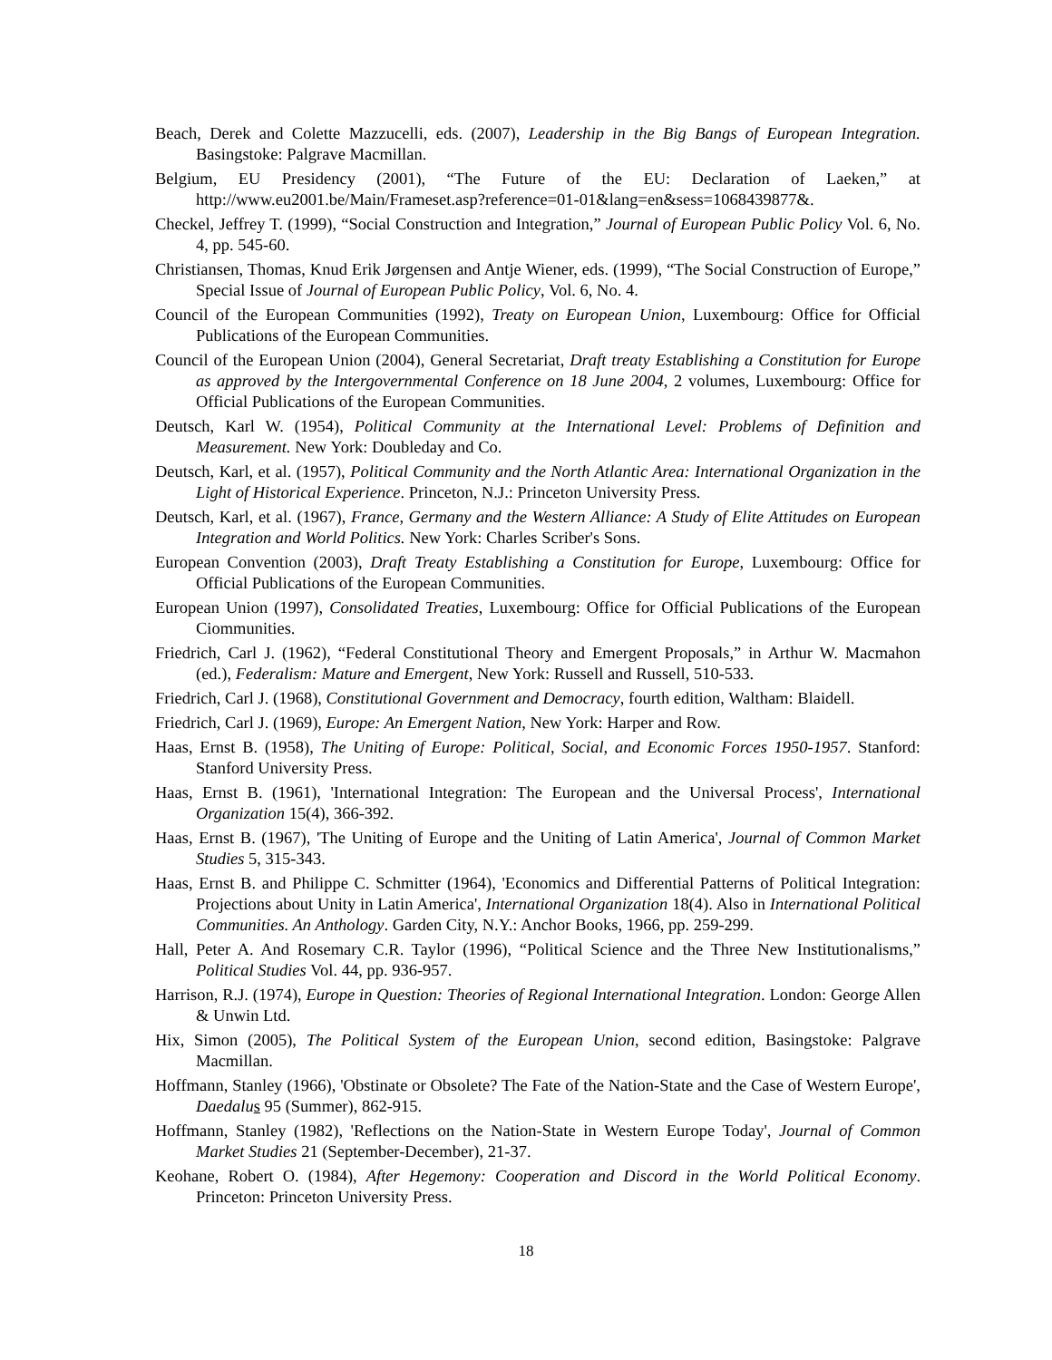Beach, Derek and Colette Mazzucelli, eds. (2007), Leadership in the Big Bangs of European Integration. Basingstoke: Palgrave Macmillan.
Belgium, EU Presidency (2001), “The Future of the EU: Declaration of Laeken,” at http://www.eu2001.be/Main/Frameset.asp?reference=01-01&lang=en&sess=1068439877&.
Checkel, Jeffrey T. (1999), “Social Construction and Integration,” Journal of European Public Policy Vol. 6, No. 4, pp. 545-60.
Christiansen, Thomas, Knud Erik Jørgensen and Antje Wiener, eds. (1999), “The Social Construction of Europe,” Special Issue of Journal of European Public Policy, Vol. 6, No. 4.
Council of the European Communities (1992), Treaty on European Union, Luxembourg: Office for Official Publications of the European Communities.
Council of the European Union (2004), General Secretariat, Draft treaty Establishing a Constitution for Europe as approved by the Intergovernmental Conference on 18 June 2004, 2 volumes, Luxembourg: Office for Official Publications of the European Communities.
Deutsch, Karl W. (1954), Political Community at the International Level: Problems of Definition and Measurement. New York: Doubleday and Co.
Deutsch, Karl, et al. (1957), Political Community and the North Atlantic Area: International Organization in the Light of Historical Experience. Princeton, N.J.: Princeton University Press.
Deutsch, Karl, et al. (1967), France, Germany and the Western Alliance: A Study of Elite Attitudes on European Integration and World Politics. New York: Charles Scriber's Sons.
European Convention (2003), Draft Treaty Establishing a Constitution for Europe, Luxembourg: Office for Official Publications of the European Communities.
European Union (1997), Consolidated Treaties, Luxembourg: Office for Official Publications of the European Ciommunities.
Friedrich, Carl J. (1962), “Federal Constitutional Theory and Emergent Proposals,” in Arthur W. Macmahon (ed.), Federalism: Mature and Emergent, New York: Russell and Russell, 510-533.
Friedrich, Carl J. (1968), Constitutional Government and Democracy, fourth edition, Waltham: Blaidell.
Friedrich, Carl J. (1969), Europe: An Emergent Nation, New York: Harper and Row.
Haas, Ernst B. (1958), The Uniting of Europe: Political, Social, and Economic Forces 1950-1957. Stanford: Stanford University Press.
Haas, Ernst B. (1961), 'International Integration: The European and the Universal Process', International Organization 15(4), 366-392.
Haas, Ernst B. (1967), 'The Uniting of Europe and the Uniting of Latin America', Journal of Common Market Studies 5, 315-343.
Haas, Ernst B. and Philippe C. Schmitter (1964), 'Economics and Differential Patterns of Political Integration: Projections about Unity in Latin America', International Organization 18(4). Also in International Political Communities. An Anthology. Garden City, N.Y.: Anchor Books, 1966, pp. 259-299.
Hall, Peter A. And Rosemary C.R. Taylor (1996), “Political Science and the Three New Institutionalisms,” Political Studies Vol. 44, pp. 936-957.
Harrison, R.J. (1974), Europe in Question: Theories of Regional International Integration. London: George Allen & Unwin Ltd.
Hix, Simon (2005), The Political System of the European Union, second edition, Basingstoke: Palgrave Macmillan.
Hoffmann, Stanley (1966), 'Obstinate or Obsolete? The Fate of the Nation-State and the Case of Western Europe', Daedalu s 95 (Summer), 862-915.
Hoffmann, Stanley (1982), 'Reflections on the Nation-State in Western Europe Today', Journal of Common Market Studies 21 (September-December), 21-37.
Keohane, Robert O. (1984), After Hegemony: Cooperation and Discord in the World Political Economy. Princeton: Princeton University Press.
18